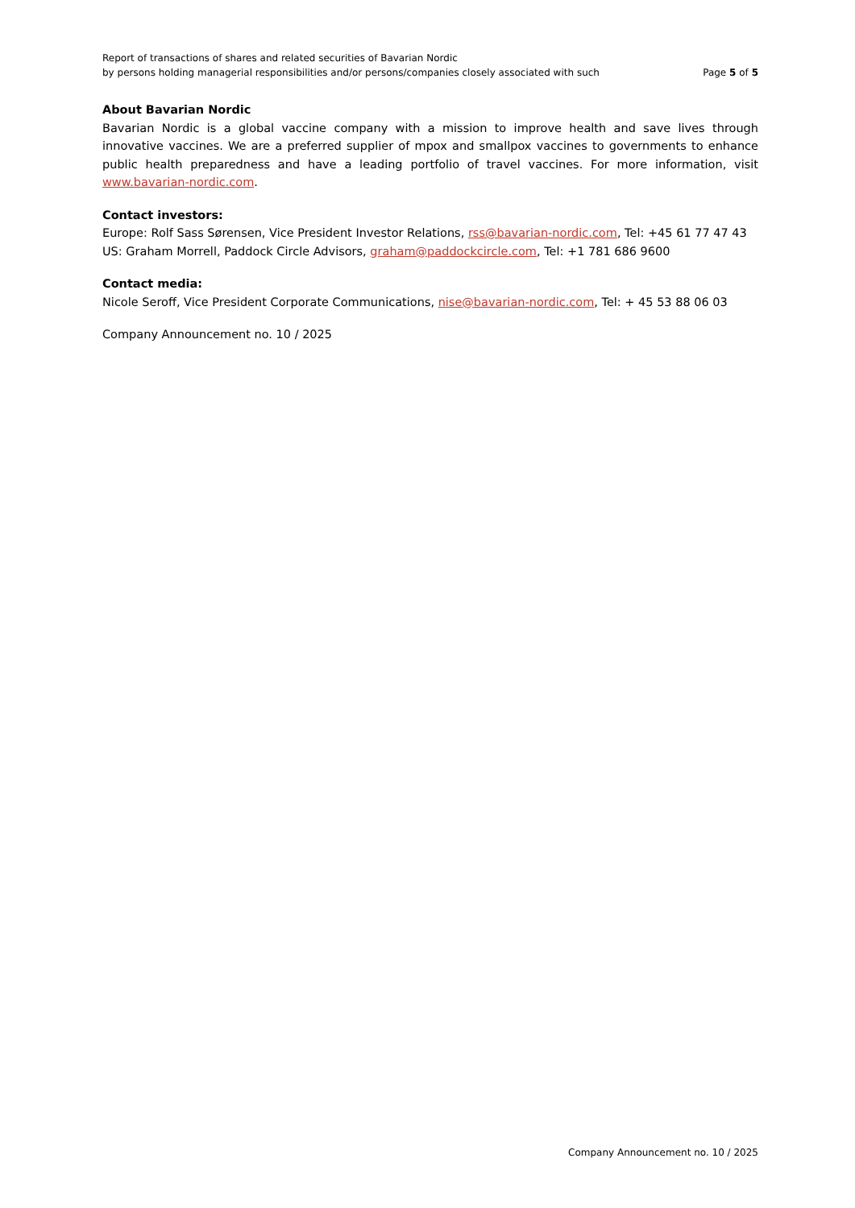Report of transactions of shares and related securities of Bavarian Nordic
by persons holding managerial responsibilities and/or persons/companies closely associated with such Page 5 of 5
About Bavarian Nordic
Bavarian Nordic is a global vaccine company with a mission to improve health and save lives through innovative vaccines. We are a preferred supplier of mpox and smallpox vaccines to governments to enhance public health preparedness and have a leading portfolio of travel vaccines. For more information, visit www.bavarian-nordic.com.
Contact investors:
Europe: Rolf Sass Sørensen, Vice President Investor Relations, rss@bavarian-nordic.com, Tel: +45 61 77 47 43
US: Graham Morrell, Paddock Circle Advisors, graham@paddockcircle.com, Tel: +1 781 686 9600
Contact media:
Nicole Seroff, Vice President Corporate Communications, nise@bavarian-nordic.com, Tel: + 45 53 88 06 03
Company Announcement no. 10 / 2025
Company Announcement no. 10 / 2025